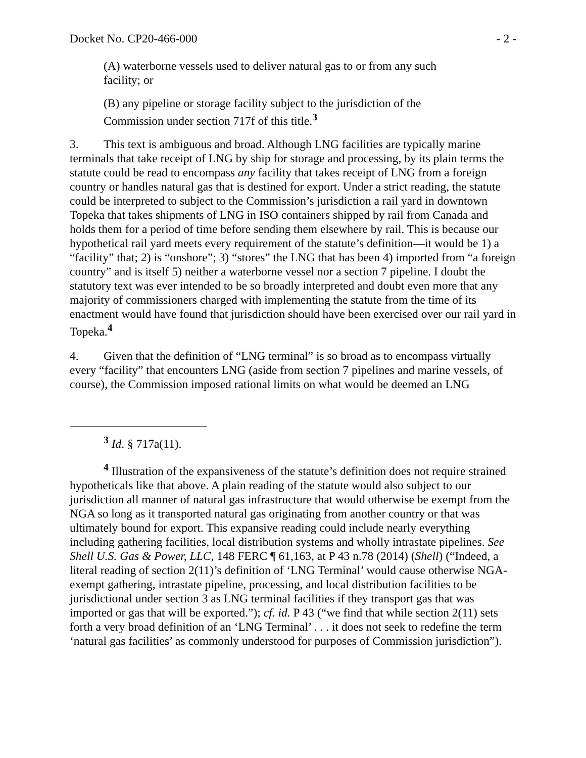Docket No. CP20-466-000 - 2 -
(A) waterborne vessels used to deliver natural gas to or from any such facility; or
(B) any pipeline or storage facility subject to the jurisdiction of the Commission under section 717f of this title.<sup>3</sup>
3. This text is ambiguous and broad. Although LNG facilities are typically marine terminals that take receipt of LNG by ship for storage and processing, by its plain terms the statute could be read to encompass any facility that takes receipt of LNG from a foreign country or handles natural gas that is destined for export. Under a strict reading, the statute could be interpreted to subject to the Commission’s jurisdiction a rail yard in downtown Topeka that takes shipments of LNG in ISO containers shipped by rail from Canada and holds them for a period of time before sending them elsewhere by rail. This is because our hypothetical rail yard meets every requirement of the statute’s definition—it would be 1) a “facility” that; 2) is “onshore”; 3) “stores” the LNG that has been 4) imported from “a foreign country” and is itself 5) neither a waterborne vessel nor a section 7 pipeline. I doubt the statutory text was ever intended to be so broadly interpreted and doubt even more that any majority of commissioners charged with implementing the statute from the time of its enactment would have found that jurisdiction should have been exercised over our rail yard in Topeka.<sup>4</sup>
4. Given that the definition of “LNG terminal” is so broad as to encompass virtually every “facility” that encounters LNG (aside from section 7 pipelines and marine vessels, of course), the Commission imposed rational limits on what would be deemed an LNG
<sup>3</sup> Id. § 717a(11).
<sup>4</sup> Illustration of the expansiveness of the statute’s definition does not require strained hypotheticals like that above. A plain reading of the statute would also subject to our jurisdiction all manner of natural gas infrastructure that would otherwise be exempt from the NGA so long as it transported natural gas originating from another country or that was ultimately bound for export. This expansive reading could include nearly everything including gathering facilities, local distribution systems and wholly intrastate pipelines. See Shell U.S. Gas & Power, LLC, 148 FERC ¶ 61,163, at P 43 n.78 (2014) (Shell) (“Indeed, a literal reading of section 2(11)’s definition of ‘LNG Terminal’ would cause otherwise NGA-exempt gathering, intrastate pipeline, processing, and local distribution facilities to be jurisdictional under section 3 as LNG terminal facilities if they transport gas that was imported or gas that will be exported.”); cf. id. P 43 (“we find that while section 2(11) sets forth a very broad definition of an ‘LNG Terminal’ . . . it does not seek to redefine the term ‘natural gas facilities’ as commonly understood for purposes of Commission jurisdiction”).